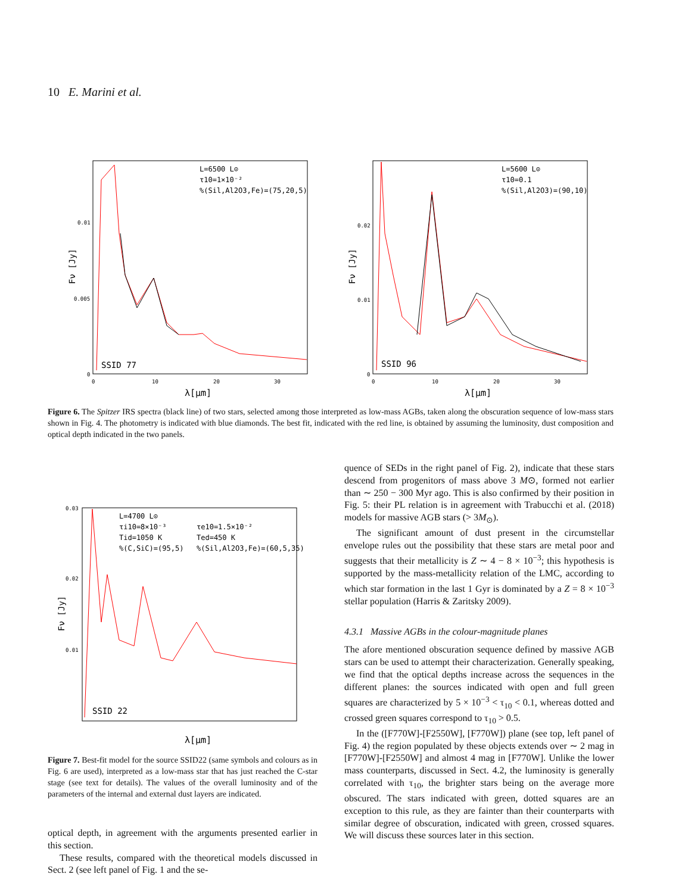10 E. Marini et al.
L=6500 L⊙
τ10=1×10⁻²
%(Sil,Al2O3,Fe)=(75,20,5)
SSID 77
0.01
0.005
0
0
10
20
30
λ[μm]
Fν [Jy]
L=5600 L⊙
τ10=0.1
%(Sil,Al2O3)=(90,10)
SSID 96
0.02
0.01
0
0
10
20
30
λ[μm]
Fν [Jy]
Figure 6. The Spitzer IRS spectra (black line) of two stars, selected among those interpreted as low-mass AGBs, taken along the obscuration sequence of low-mass stars shown in Fig. 4. The photometry is indicated with blue diamonds. The best fit, indicated with the red line, is obtained by assuming the luminosity, dust composition and optical depth indicated in the two panels.
L=4700 L⊙
τi10=8×10⁻³
τe10=1.5×10⁻²
Tid=1050 K
Ted=450 K
%(C,SiC)=(95,5)
%(Sil,Al2O3,Fe)=(60,5,35)
SSID 22
0.03
0.02
0.01
λ[μm]
Fν [Jy]
Figure 7. Best-fit model for the source SSID22 (same symbols and colours as in Fig. 6 are used), interpreted as a low-mass star that has just reached the C-star stage (see text for details). The values of the overall luminosity and of the parameters of the internal and external dust layers are indicated.
optical depth, in agreement with the arguments presented earlier in this section.
These results, compared with the theoretical models discussed in Sect. 2 (see left panel of Fig. 1 and the se-
quence of SEDs in the right panel of Fig. 2), indicate that these stars descend from progenitors of mass above 3 M⊙, formed not earlier than ∼ 250 − 300 Myr ago. This is also confirmed by their position in Fig. 5: their PL relation is in agreement with Trabucchi et al. (2018) models for massive AGB stars (> 3M<sub>⊙</sub>).
The significant amount of dust present in the circumstellar envelope rules out the possibility that these stars are metal poor and suggests that their metallicity is Z ∼ 4 − 8 × 10<sup>−3</sup>; this hypothesis is supported by the mass-metallicity relation of the LMC, according to which star formation in the last 1 Gyr is dominated by a Z = 8 × 10<sup>−3</sup> stellar population (Harris & Zaritsky 2009).
4.3.1 Massive AGBs in the colour-magnitude planes
The afore mentioned obscuration sequence defined by massive AGB stars can be used to attempt their characterization. Generally speaking, we find that the optical depths increase across the sequences in the different planes: the sources indicated with open and full green squares are characterized by 5 × 10<sup>−3</sup> < τ<sub>10</sub> < 0.1, whereas dotted and crossed green squares correspond to τ<sub>10</sub> > 0.5.
In the ([F770W]-[F2550W], [F770W]) plane (see top, left panel of Fig. 4) the region populated by these objects extends over ∼ 2 mag in [F770W]-[F2550W] and almost 4 mag in [F770W]. Unlike the lower mass counterparts, discussed in Sect. 4.2, the luminosity is generally correlated with τ<sub>10</sub>, the brighter stars being on the average more obscured. The stars indicated with green, dotted squares are an exception to this rule, as they are fainter than their counterparts with similar degree of obscuration, indicated with green, crossed squares. We will discuss these sources later in this section.